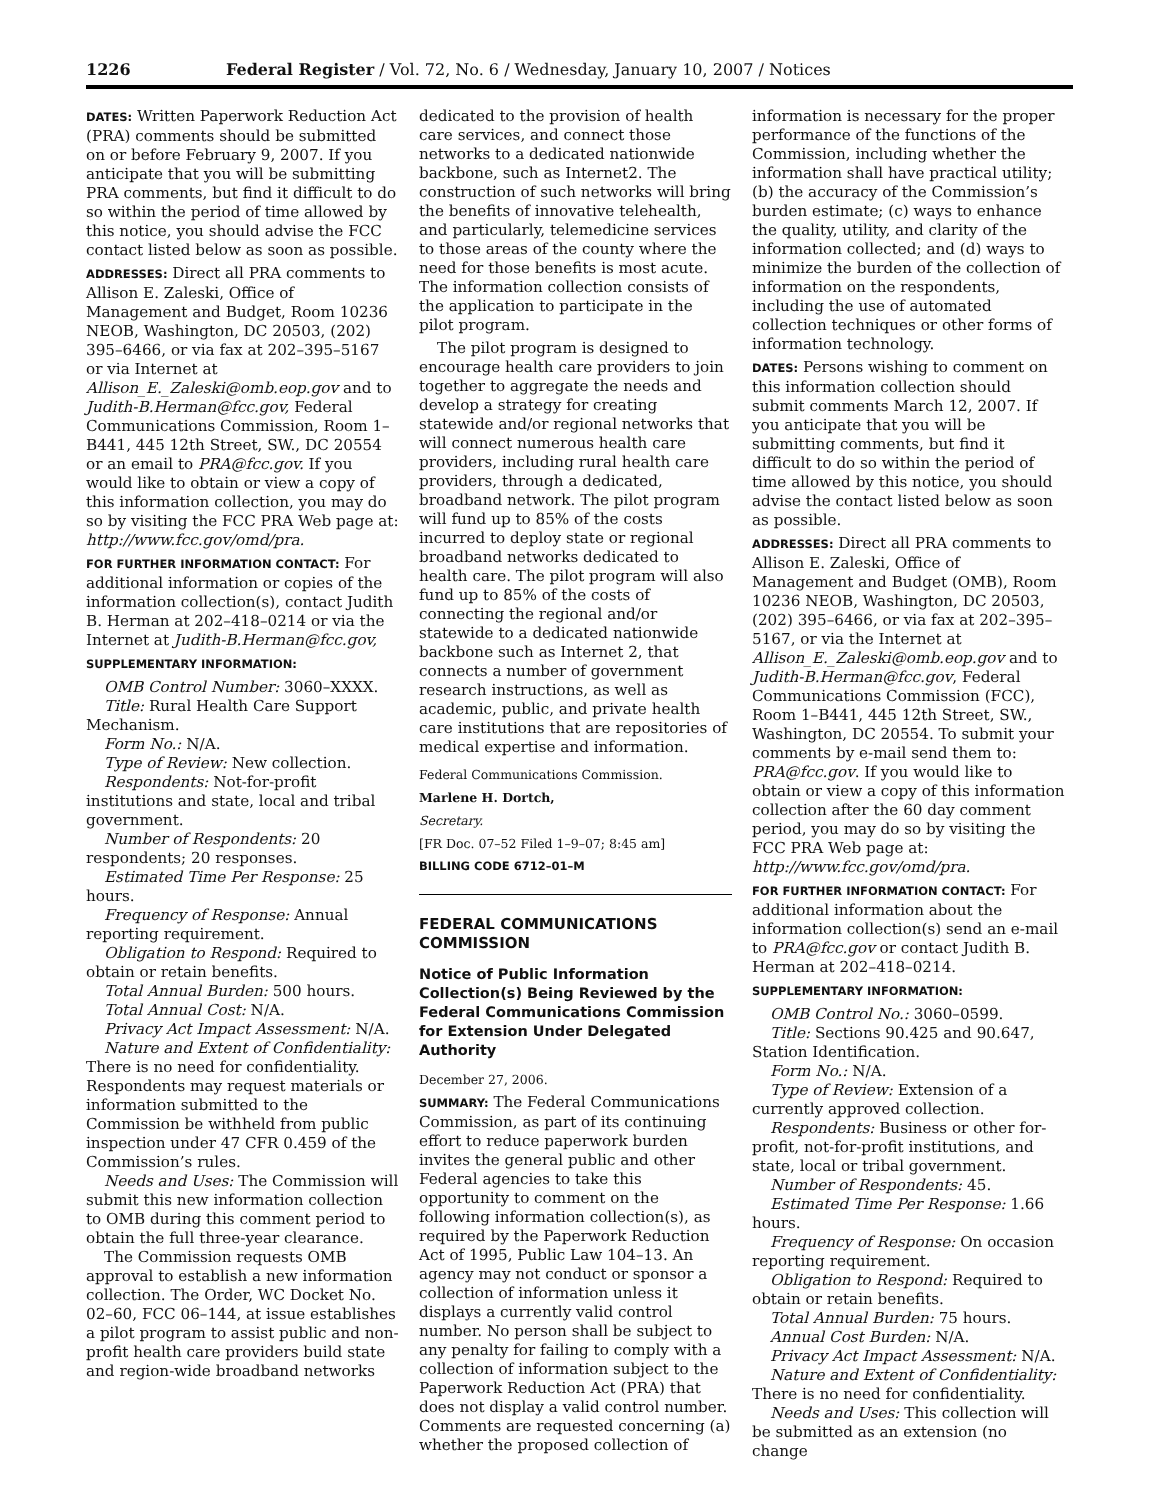1226 Federal Register / Vol. 72, No. 6 / Wednesday, January 10, 2007 / Notices
DATES: Written Paperwork Reduction Act (PRA) comments should be submitted on or before February 9, 2007. If you anticipate that you will be submitting PRA comments, but find it difficult to do so within the period of time allowed by this notice, you should advise the FCC contact listed below as soon as possible.
ADDRESSES: Direct all PRA comments to Allison E. Zaleski, Office of Management and Budget, Room 10236 NEOB, Washington, DC 20503, (202) 395–6466, or via fax at 202–395–5167 or via Internet at Allison_E._Zaleski@omb.eop.gov and to Judith-B.Herman@fcc.gov, Federal Communications Commission, Room 1–B441, 445 12th Street, SW., DC 20554 or an email to PRA@fcc.gov. If you would like to obtain or view a copy of this information collection, you may do so by visiting the FCC PRA Web page at: http://www.fcc.gov/omd/pra.
FOR FURTHER INFORMATION CONTACT: For additional information or copies of the information collection(s), contact Judith B. Herman at 202–418–0214 or via the Internet at Judith-B.Herman@fcc.gov,
SUPPLEMENTARY INFORMATION:
OMB Control Number: 3060–XXXX.
Title: Rural Health Care Support Mechanism.
Form No.: N/A.
Type of Review: New collection.
Respondents: Not-for-profit institutions and state, local and tribal government.
Number of Respondents: 20 respondents; 20 responses.
Estimated Time Per Response: 25 hours.
Frequency of Response: Annual reporting requirement.
Obligation to Respond: Required to obtain or retain benefits.
Total Annual Burden: 500 hours.
Total Annual Cost: N/A.
Privacy Act Impact Assessment: N/A.
Nature and Extent of Confidentiality: There is no need for confidentiality. Respondents may request materials or information submitted to the Commission be withheld from public inspection under 47 CFR 0.459 of the Commission’s rules.
Needs and Uses: The Commission will submit this new information collection to OMB during this comment period to obtain the full three-year clearance.
The Commission requests OMB approval to establish a new information collection. The Order, WC Docket No. 02–60, FCC 06–144, at issue establishes a pilot program to assist public and non-profit health care providers build state and region-wide broadband networks
dedicated to the provision of health care services, and connect those networks to a dedicated nationwide backbone, such as Internet2. The construction of such networks will bring the benefits of innovative telehealth, and particularly, telemedicine services to those areas of the county where the need for those benefits is most acute. The information collection consists of the application to participate in the pilot program.
The pilot program is designed to encourage health care providers to join together to aggregate the needs and develop a strategy for creating statewide and/or regional networks that will connect numerous health care providers, including rural health care providers, through a dedicated, broadband network. The pilot program will fund up to 85% of the costs incurred to deploy state or regional broadband networks dedicated to health care. The pilot program will also fund up to 85% of the costs of connecting the regional and/or statewide to a dedicated nationwide backbone such as Internet 2, that connects a number of government research instructions, as well as academic, public, and private health care institutions that are repositories of medical expertise and information.
Federal Communications Commission.
Marlene H. Dortch,
Secretary.
[FR Doc. 07–52 Filed 1–9–07; 8:45 am]
BILLING CODE 6712–01–M
FEDERAL COMMUNICATIONS COMMISSION
Notice of Public Information Collection(s) Being Reviewed by the Federal Communications Commission for Extension Under Delegated Authority
December 27, 2006.
SUMMARY: The Federal Communications Commission, as part of its continuing effort to reduce paperwork burden invites the general public and other Federal agencies to take this opportunity to comment on the following information collection(s), as required by the Paperwork Reduction Act of 1995, Public Law 104–13. An agency may not conduct or sponsor a collection of information unless it displays a currently valid control number. No person shall be subject to any penalty for failing to comply with a collection of information subject to the Paperwork Reduction Act (PRA) that does not display a valid control number. Comments are requested concerning (a) whether the proposed collection of
information is necessary for the proper performance of the functions of the Commission, including whether the information shall have practical utility; (b) the accuracy of the Commission’s burden estimate; (c) ways to enhance the quality, utility, and clarity of the information collected; and (d) ways to minimize the burden of the collection of information on the respondents, including the use of automated collection techniques or other forms of information technology.
DATES: Persons wishing to comment on this information collection should submit comments March 12, 2007. If you anticipate that you will be submitting comments, but find it difficult to do so within the period of time allowed by this notice, you should advise the contact listed below as soon as possible.
ADDRESSES: Direct all PRA comments to Allison E. Zaleski, Office of Management and Budget (OMB), Room 10236 NEOB, Washington, DC 20503, (202) 395–6466, or via fax at 202–395–5167, or via the Internet at Allison_E._Zaleski@omb.eop.gov and to Judith-B.Herman@fcc.gov, Federal Communications Commission (FCC), Room 1–B441, 445 12th Street, SW., Washington, DC 20554. To submit your comments by e-mail send them to: PRA@fcc.gov. If you would like to obtain or view a copy of this information collection after the 60 day comment period, you may do so by visiting the FCC PRA Web page at: http://www.fcc.gov/omd/pra.
FOR FURTHER INFORMATION CONTACT: For additional information about the information collection(s) send an e-mail to PRA@fcc.gov or contact Judith B. Herman at 202–418–0214.
SUPPLEMENTARY INFORMATION:
OMB Control No.: 3060–0599.
Title: Sections 90.425 and 90.647, Station Identification.
Form No.: N/A.
Type of Review: Extension of a currently approved collection.
Respondents: Business or other for-profit, not-for-profit institutions, and state, local or tribal government.
Number of Respondents: 45.
Estimated Time Per Response: 1.66 hours.
Frequency of Response: On occasion reporting requirement.
Obligation to Respond: Required to obtain or retain benefits.
Total Annual Burden: 75 hours.
Annual Cost Burden: N/A.
Privacy Act Impact Assessment: N/A.
Nature and Extent of Confidentiality: There is no need for confidentiality.
Needs and Uses: This collection will be submitted as an extension (no change